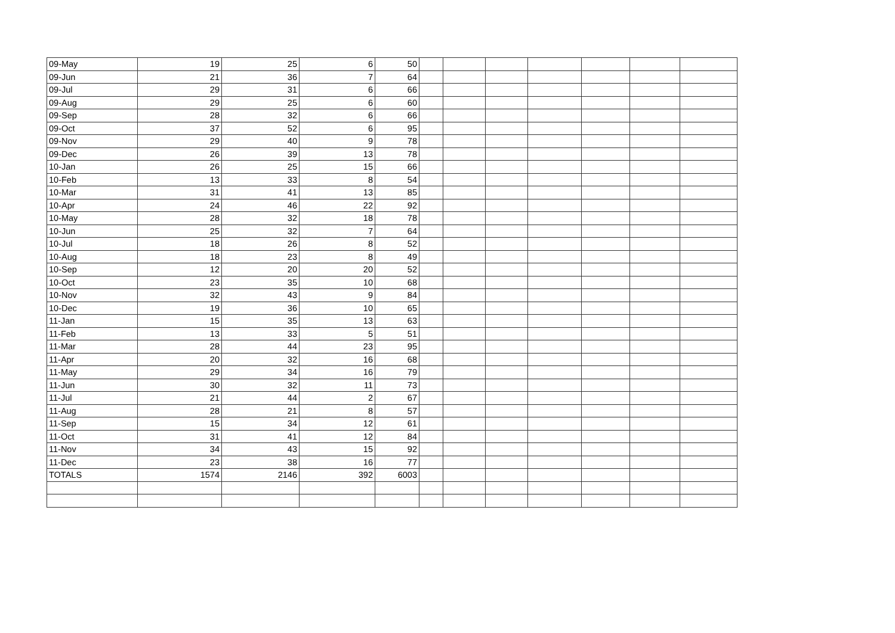| 09-May | 19 | 25 | 6 | 50 | | | | | | | |
| 09-Jun | 21 | 36 | 7 | 64 | | | | | | | |
| 09-Jul | 29 | 31 | 6 | 66 | | | | | | | |
| 09-Aug | 29 | 25 | 6 | 60 | | | | | | | |
| 09-Sep | 28 | 32 | 6 | 66 | | | | | | | |
| 09-Oct | 37 | 52 | 6 | 95 | | | | | | | |
| 09-Nov | 29 | 40 | 9 | 78 | | | | | | | |
| 09-Dec | 26 | 39 | 13 | 78 | | | | | | | |
| 10-Jan | 26 | 25 | 15 | 66 | | | | | | | |
| 10-Feb | 13 | 33 | 8 | 54 | | | | | | | |
| 10-Mar | 31 | 41 | 13 | 85 | | | | | | | |
| 10-Apr | 24 | 46 | 22 | 92 | | | | | | | |
| 10-May | 28 | 32 | 18 | 78 | | | | | | | |
| 10-Jun | 25 | 32 | 7 | 64 | | | | | | | |
| 10-Jul | 18 | 26 | 8 | 52 | | | | | | | |
| 10-Aug | 18 | 23 | 8 | 49 | | | | | | | |
| 10-Sep | 12 | 20 | 20 | 52 | | | | | | | |
| 10-Oct | 23 | 35 | 10 | 68 | | | | | | | |
| 10-Nov | 32 | 43 | 9 | 84 | | | | | | | |
| 10-Dec | 19 | 36 | 10 | 65 | | | | | | | |
| 11-Jan | 15 | 35 | 13 | 63 | | | | | | | |
| 11-Feb | 13 | 33 | 5 | 51 | | | | | | | |
| 11-Mar | 28 | 44 | 23 | 95 | | | | | | | |
| 11-Apr | 20 | 32 | 16 | 68 | | | | | | | |
| 11-May | 29 | 34 | 16 | 79 | | | | | | | |
| 11-Jun | 30 | 32 | 11 | 73 | | | | | | | |
| 11-Jul | 21 | 44 | 2 | 67 | | | | | | | |
| 11-Aug | 28 | 21 | 8 | 57 | | | | | | | |
| 11-Sep | 15 | 34 | 12 | 61 | | | | | | | |
| 11-Oct | 31 | 41 | 12 | 84 | | | | | | | |
| 11-Nov | 34 | 43 | 15 | 92 | | | | | | | |
| 11-Dec | 23 | 38 | 16 | 77 | | | | | | | |
| TOTALS | 1574 | 2146 | 392 | 6003 | | | | | | | |